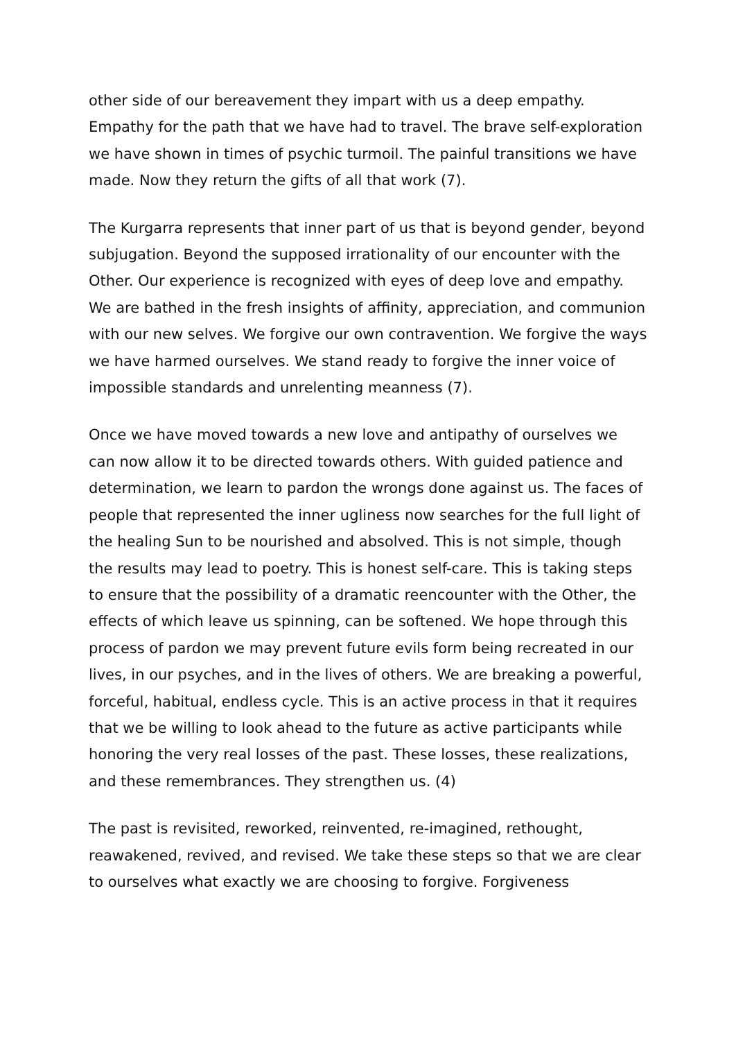other side of our bereavement they impart with us a deep empathy. Empathy for the path that we have had to travel. The brave self-exploration we have shown in times of psychic turmoil. The painful transitions we have made. Now they return the gifts of all that work (7).
The Kurgarra represents that inner part of us that is beyond gender, beyond subjugation. Beyond the supposed irrationality of our encounter with the Other. Our experience is recognized with eyes of deep love and empathy. We are bathed in the fresh insights of affinity, appreciation, and communion with our new selves. We forgive our own contravention. We forgive the ways we have harmed ourselves. We stand ready to forgive the inner voice of impossible standards and unrelenting meanness (7).
Once we have moved towards a new love and antipathy of ourselves we can now allow it to be directed towards others. With guided patience and determination, we learn to pardon the wrongs done against us. The faces of people that represented the inner ugliness now searches for the full light of the healing Sun to be nourished and absolved. This is not simple, though the results may lead to poetry. This is honest self-care. This is taking steps to ensure that the possibility of a dramatic reencounter with the Other, the effects of which leave us spinning, can be softened. We hope through this process of pardon we may prevent future evils form being recreated in our lives, in our psyches, and in the lives of others. We are breaking a powerful, forceful, habitual, endless cycle. This is an active process in that it requires that we be willing to look ahead to the future as active participants while honoring the very real losses of the past. These losses, these realizations, and these remembrances. They strengthen us. (4)
The past is revisited, reworked, reinvented, re-imagined, rethought, reawakened, revived, and revised. We take these steps so that we are clear to ourselves what exactly we are choosing to forgive. Forgiveness